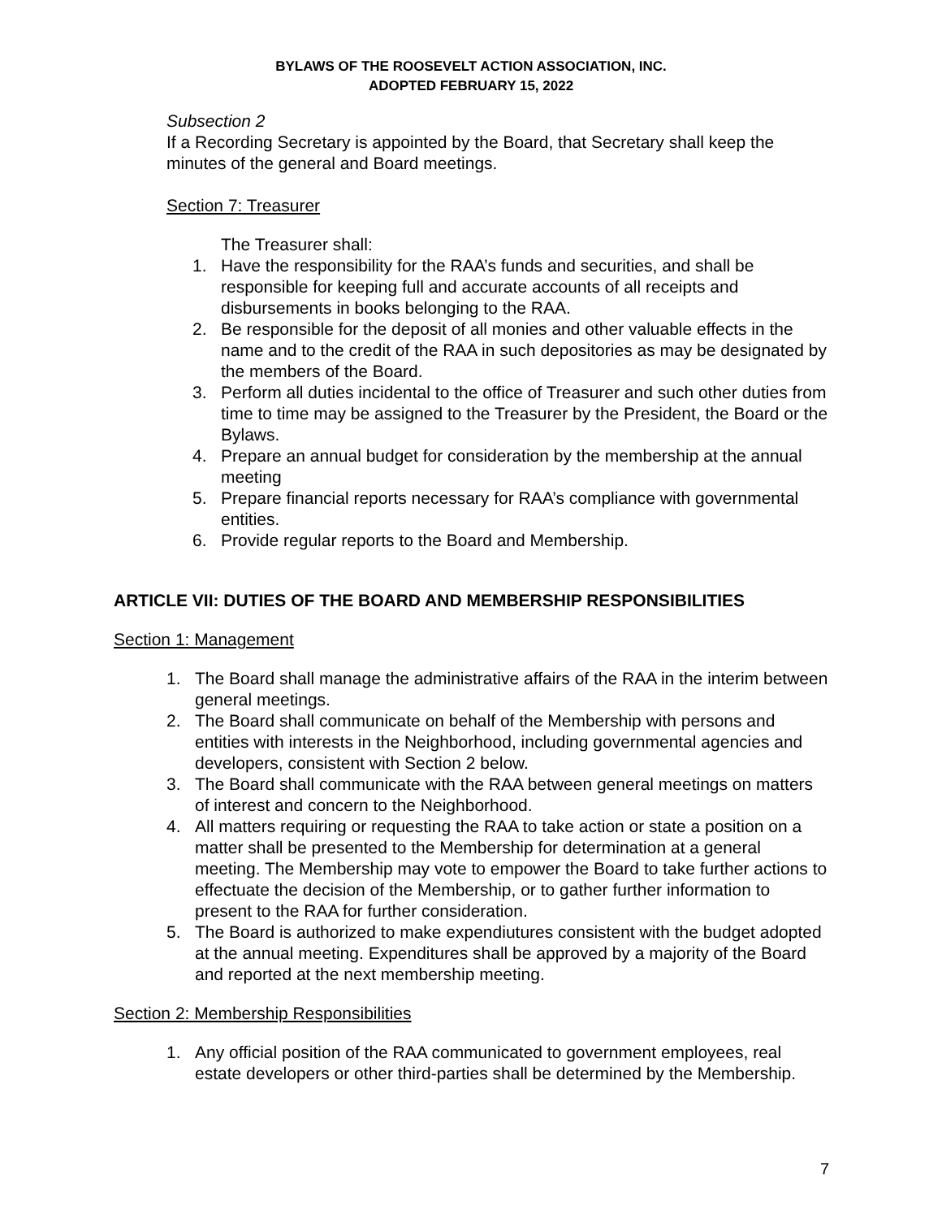BYLAWS OF THE ROOSEVELT ACTION ASSOCIATION, INC.
ADOPTED FEBRUARY 15, 2022
Subsection 2
If a Recording Secretary is appointed by the Board, that Secretary shall keep the minutes of the general and Board meetings.
Section 7: Treasurer
The Treasurer shall:
1. Have the responsibility for the RAA’s funds and securities, and shall be responsible for keeping full and accurate accounts of all receipts and disbursements in books belonging to the RAA.
2. Be responsible for the deposit of all monies and other valuable effects in the name and to the credit of the RAA in such depositories as may be designated by the members of the Board.
3. Perform all duties incidental to the office of Treasurer and such other duties from time to time may be assigned to the Treasurer by the President, the Board or the Bylaws.
4. Prepare an annual budget for consideration by the membership at the annual meeting
5. Prepare financial reports necessary for RAA’s compliance with governmental entities.
6. Provide regular reports to the Board and Membership.
ARTICLE VII: DUTIES OF THE BOARD AND MEMBERSHIP RESPONSIBILITIES
Section 1: Management
1. The Board shall manage the administrative affairs of the RAA in the interim between general meetings.
2. The Board shall communicate on behalf of the Membership with persons and entities with interests in the Neighborhood, including governmental agencies and developers, consistent with Section 2 below.
3. The Board shall communicate with the RAA between general meetings on matters of interest and concern to the Neighborhood.
4. All matters requiring or requesting the RAA to take action or state a position on a matter shall be presented to the Membership for determination at a general meeting. The Membership may vote to empower the Board to take further actions to effectuate the decision of the Membership, or to gather further information to present to the RAA for further consideration.
5. The Board is authorized to make expendiutures consistent with the budget adopted at the annual meeting. Expenditures shall be approved by a majority of the Board and reported at the next membership meeting.
Section 2: Membership Responsibilities
1. Any official position of the RAA communicated to government employees, real estate developers or other third-parties shall be determined by the Membership.
7